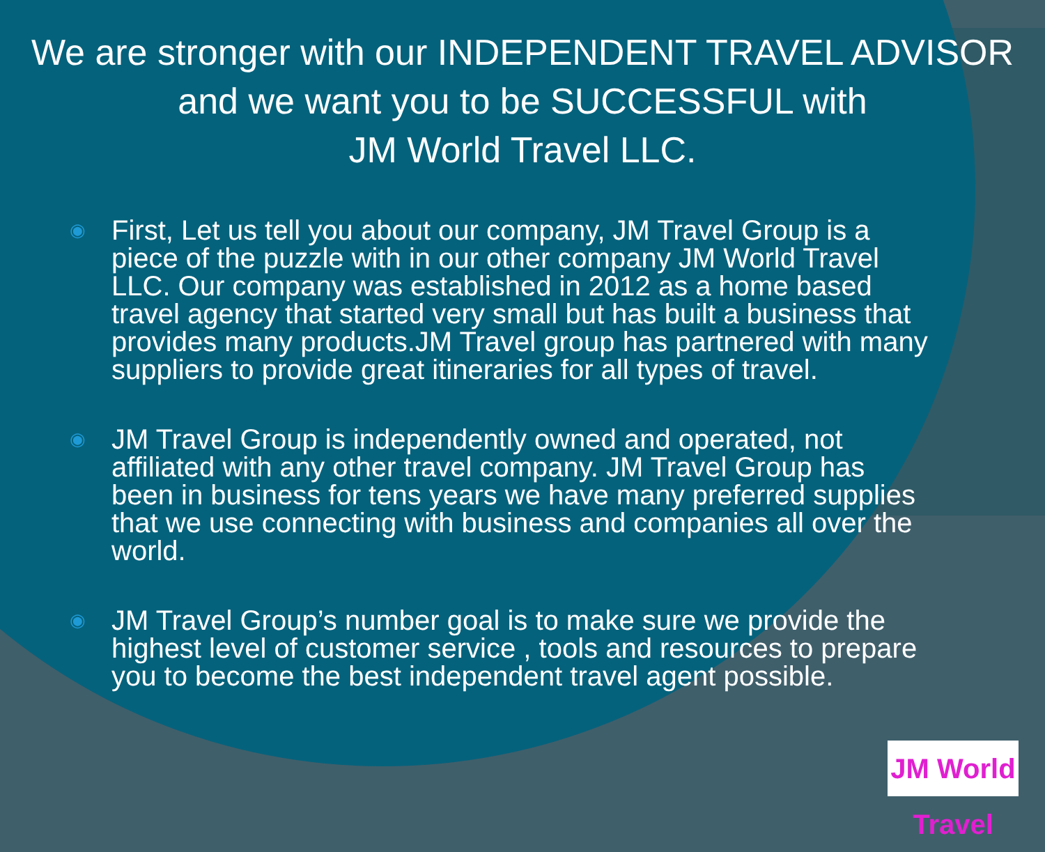We are stronger with our INDEPENDENT TRAVEL ADVISOR and we want you to be SUCCESSFUL with
JM World Travel LLC.
◉ First, Let us tell you about our company, JM Travel Group is a piece of the puzzle with in our other company JM World Travel LLC. Our company was established in 2012 as a home based travel agency that started very small but has built a business that provides many products.JM Travel group has partnered with many suppliers to provide great itineraries for all types of travel.
◉ JM Travel Group is independently owned and operated, not affiliated with any other travel company. JM Travel Group has been in business for tens years we have many preferred supplies that we use connecting with business and companies all over the world.
◉ JM Travel Group’s number goal is to make sure we provide the highest level of customer service , tools and resources to prepare you to become the best independent travel agent possible.
JM World Travel